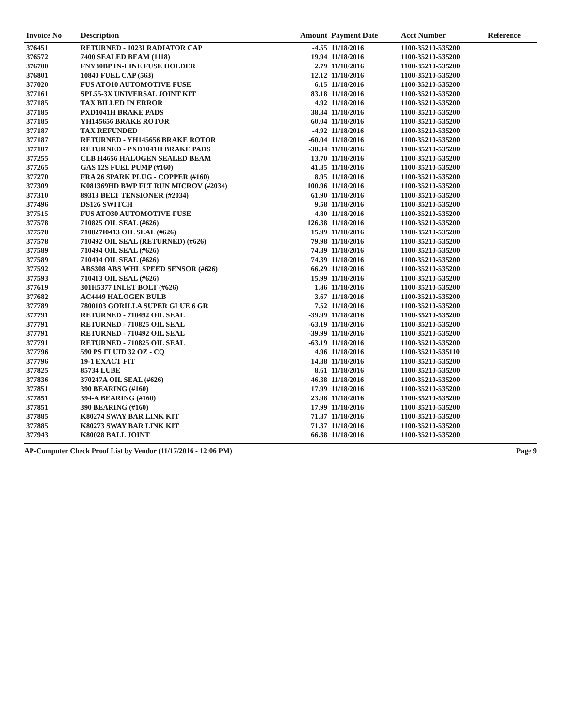| Invoice No | Description | Amount | Payment Date | Acct Number | Reference |
| --- | --- | --- | --- | --- | --- |
| 376451 | RETURNED - 1023I RADIATOR CAP | -4.55 | 11/18/2016 | 1100-35210-535200 | |
| 376572 | 7400 SEALED BEAM (1118) | 19.94 | 11/18/2016 | 1100-35210-535200 | |
| 376700 | FNY30BP IN-LINE FUSE HOLDER | 2.79 | 11/18/2016 | 1100-35210-535200 | |
| 376801 | 10840 FUEL CAP (563) | 12.12 | 11/18/2016 | 1100-35210-535200 | |
| 377020 | FUS ATO10 AUTOMOTIVE FUSE | 6.15 | 11/18/2016 | 1100-35210-535200 | |
| 377161 | SPL55-3X UNIVERSAL JOINT KIT | 83.18 | 11/18/2016 | 1100-35210-535200 | |
| 377185 | TAX BILLED IN ERROR | 4.92 | 11/18/2016 | 1100-35210-535200 | |
| 377185 | PXD1041H BRAKE PADS | 38.34 | 11/18/2016 | 1100-35210-535200 | |
| 377185 | YH145656 BRAKE ROTOR | 60.04 | 11/18/2016 | 1100-35210-535200 | |
| 377187 | TAX REFUNDED | -4.92 | 11/18/2016 | 1100-35210-535200 | |
| 377187 | RETURNED - YH145656 BRAKE ROTOR | -60.04 | 11/18/2016 | 1100-35210-535200 | |
| 377187 | RETURNED - PXD1041H BRAKE PADS | -38.34 | 11/18/2016 | 1100-35210-535200 | |
| 377255 | CLB H4656 HALOGEN SEALED BEAM | 13.70 | 11/18/2016 | 1100-35210-535200 | |
| 377265 | GAS 12S FUEL PUMP (#160) | 41.35 | 11/18/2016 | 1100-35210-535200 | |
| 377270 | FRA 26 SPARK PLUG - COPPER (#160) | 8.95 | 11/18/2016 | 1100-35210-535200 | |
| 377309 | K081369HD BWP FLT RUN MICROV (#2034) | 100.96 | 11/18/2016 | 1100-35210-535200 | |
| 377310 | 89313 BELT TENSIONER (#2034) | 61.90 | 11/18/2016 | 1100-35210-535200 | |
| 377496 | DS126 SWITCH | 9.58 | 11/18/2016 | 1100-35210-535200 | |
| 377515 | FUS ATO30 AUTOMOTIVE FUSE | 4.80 | 11/18/2016 | 1100-35210-535200 | |
| 377578 | 710825 OIL SEAL (#626) | 126.38 | 11/18/2016 | 1100-35210-535200 | |
| 377578 | 710827I0413 OIL SEAL (#626) | 15.99 | 11/18/2016 | 1100-35210-535200 | |
| 377578 | 710492 OIL SEAL (RETURNED) (#626) | 79.98 | 11/18/2016 | 1100-35210-535200 | |
| 377589 | 710494 OIL SEAL (#626) | 74.39 | 11/18/2016 | 1100-35210-535200 | |
| 377589 | 710494 OIL SEAL (#626) | 74.39 | 11/18/2016 | 1100-35210-535200 | |
| 377592 | ABS308 ABS WHL SPEED SENSOR (#626) | 66.29 | 11/18/2016 | 1100-35210-535200 | |
| 377593 | 710413 OIL SEAL (#626) | 15.99 | 11/18/2016 | 1100-35210-535200 | |
| 377619 | 301H5377 INLET BOLT (#626) | 1.86 | 11/18/2016 | 1100-35210-535200 | |
| 377682 | AC4449 HALOGEN BULB | 3.67 | 11/18/2016 | 1100-35210-535200 | |
| 377789 | 7800103 GORILLA SUPER GLUE 6 GR | 7.52 | 11/18/2016 | 1100-35210-535200 | |
| 377791 | RETURNED - 710492 OIL SEAL | -39.99 | 11/18/2016 | 1100-35210-535200 | |
| 377791 | RETURNED - 710825 OIL SEAL | -63.19 | 11/18/2016 | 1100-35210-535200 | |
| 377791 | RETURNED - 710492 OIL SEAL | -39.99 | 11/18/2016 | 1100-35210-535200 | |
| 377791 | RETURNED - 710825 OIL SEAL | -63.19 | 11/18/2016 | 1100-35210-535200 | |
| 377796 | 590 PS FLUID 32 OZ - CQ | 4.96 | 11/18/2016 | 1100-35210-535110 | |
| 377796 | 19-1 EXACT FIT | 14.38 | 11/18/2016 | 1100-35210-535200 | |
| 377825 | 85734 LUBE | 8.61 | 11/18/2016 | 1100-35210-535200 | |
| 377836 | 370247A OIL SEAL (#626) | 46.38 | 11/18/2016 | 1100-35210-535200 | |
| 377851 | 390 BEARING (#160) | 17.99 | 11/18/2016 | 1100-35210-535200 | |
| 377851 | 394-A BEARING (#160) | 23.98 | 11/18/2016 | 1100-35210-535200 | |
| 377851 | 390 BEARING (#160) | 17.99 | 11/18/2016 | 1100-35210-535200 | |
| 377885 | K80274 SWAY BAR LINK KIT | 71.37 | 11/18/2016 | 1100-35210-535200 | |
| 377885 | K80273 SWAY BAR LINK KIT | 71.37 | 11/18/2016 | 1100-35210-535200 | |
| 377943 | K80028 BALL JOINT | 66.38 | 11/18/2016 | 1100-35210-535200 | |
AP-Computer Check Proof List by Vendor (11/17/2016 - 12:06 PM) Page 9